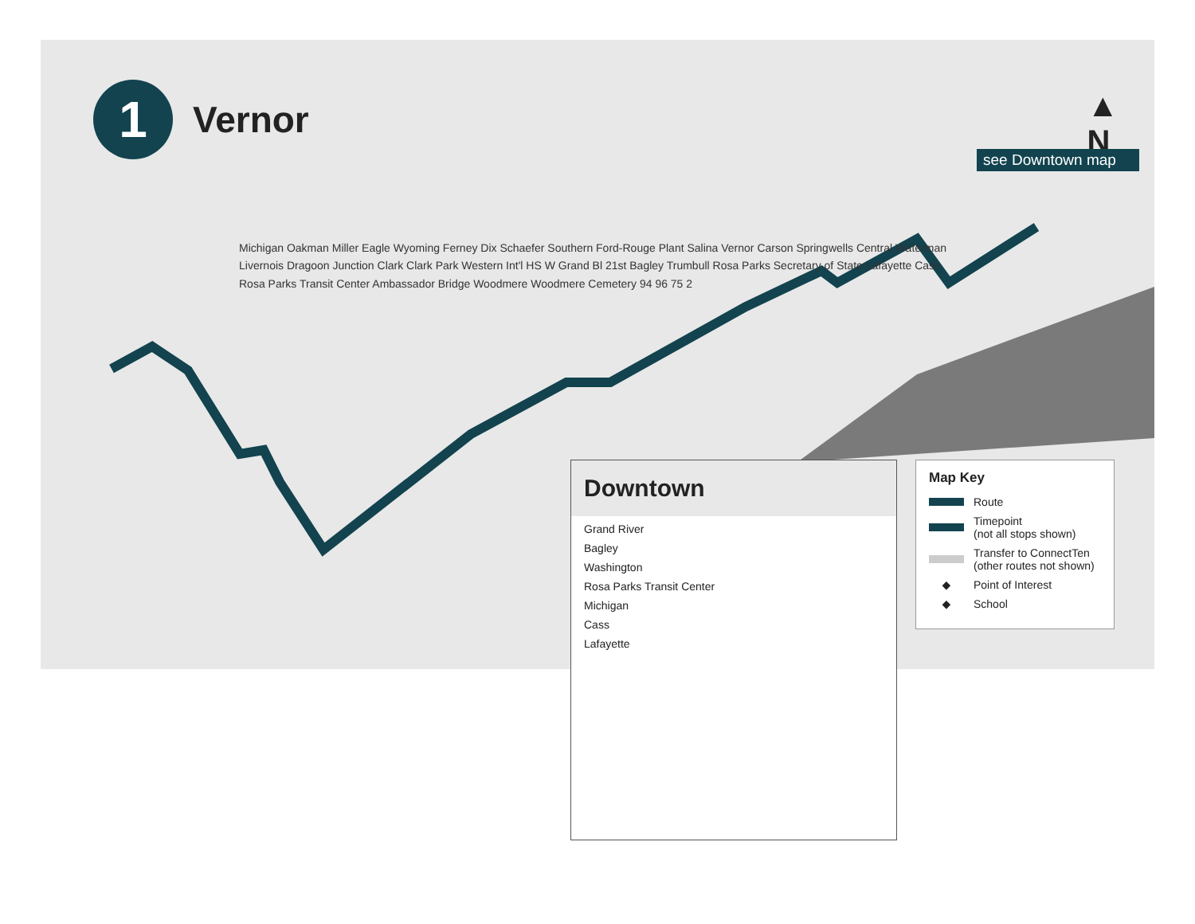1
Vernor
▲
N
see Downtown map
Michigan Oakman Miller Eagle Wyoming Ferney Dix Schaefer Southern Ford-Rouge Plant Salina Vernor Carson Springwells Central Waterman Livernois Dragoon Junction Clark Clark Park Western Int'l HS W Grand Bl 21st Bagley Trumbull Rosa Parks Secretary of State Lafayette Cass Rosa Parks Transit Center Ambassador Bridge Woodmere Woodmere Cemetery 94 96 75 2
Downtown
Grand River
Bagley
Washington
Rosa Parks Transit Center
Michigan
Cass
Lafayette
Map Key
Route
Timepoint
(not all stops shown)
Transfer to ConnectTen
(other routes not shown)
◆ Point of Interest
◆ School